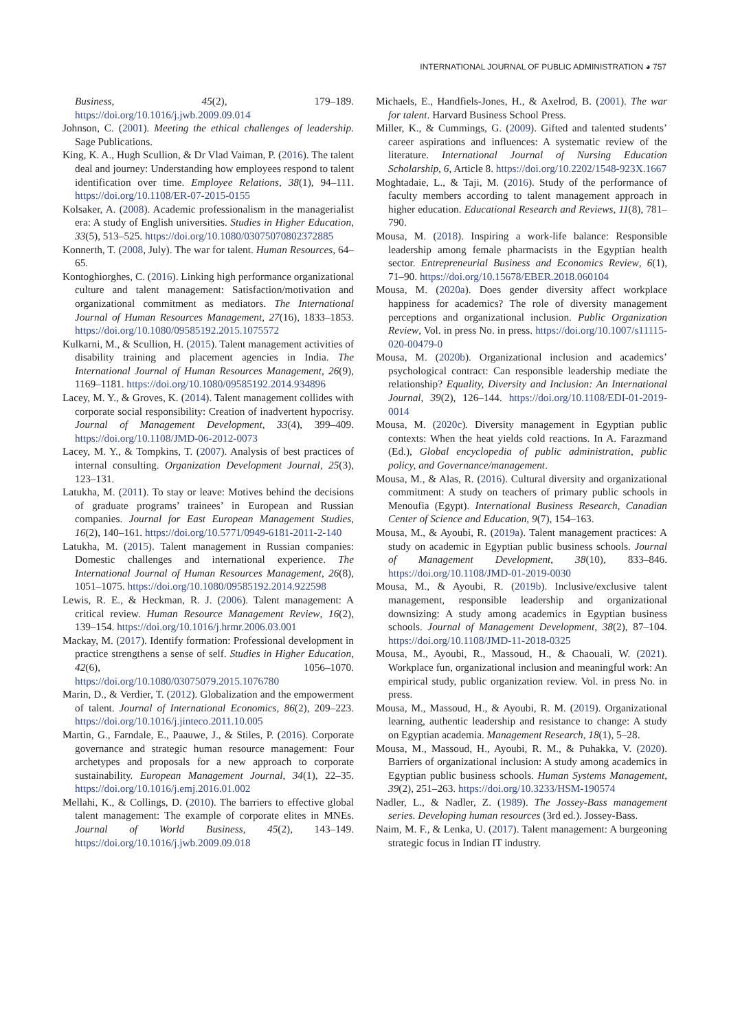INTERNATIONAL JOURNAL OF PUBLIC ADMINISTRATION ◕ 757
Business, 45(2), 179–189. https://doi.org/10.1016/j.jwb.2009.09.014
Johnson, C. (2001). Meeting the ethical challenges of leadership. Sage Publications.
King, K. A., Hugh Scullion, & Dr Vlad Vaiman, P. (2016). The talent deal and journey: Understanding how employees respond to talent identification over time. Employee Relations, 38(1), 94–111. https://doi.org/10.1108/ER-07-2015-0155
Kolsaker, A. (2008). Academic professionalism in the managerialist era: A study of English universities. Studies in Higher Education, 33(5), 513–525. https://doi.org/10.1080/03075070802372885
Konnerth, T. (2008, July). The war for talent. Human Resources, 64–65.
Kontoghiorghes, C. (2016). Linking high performance organizational culture and talent management: Satisfaction/motivation and organizational commitment as mediators. The International Journal of Human Resources Management, 27(16), 1833–1853. https://doi.org/10.1080/09585192.2015.1075572
Kulkarni, M., & Scullion, H. (2015). Talent management activities of disability training and placement agencies in India. The International Journal of Human Resources Management, 26(9), 1169–1181. https://doi.org/10.1080/09585192.2014.934896
Lacey, M. Y., & Groves, K. (2014). Talent management collides with corporate social responsibility: Creation of inadvertent hypocrisy. Journal of Management Development, 33(4), 399–409. https://doi.org/10.1108/JMD-06-2012-0073
Lacey, M. Y., & Tompkins, T. (2007). Analysis of best practices of internal consulting. Organization Development Journal, 25(3), 123–131.
Latukha, M. (2011). To stay or leave: Motives behind the decisions of graduate programs’ trainees’ in European and Russian companies. Journal for East European Management Studies, 16(2), 140–161. https://doi.org/10.5771/0949-6181-2011-2-140
Latukha, M. (2015). Talent management in Russian companies: Domestic challenges and international experience. The International Journal of Human Resources Management, 26(8), 1051–1075. https://doi.org/10.1080/09585192.2014.922598
Lewis, R. E., & Heckman, R. J. (2006). Talent management: A critical review. Human Resource Management Review, 16(2), 139–154. https://doi.org/10.1016/j.hrmr.2006.03.001
Mackay, M. (2017). Identify formation: Professional development in practice strengthens a sense of self. Studies in Higher Education, 42(6), 1056–1070. https://doi.org/10.1080/03075079.2015.1076780
Marin, D., & Verdier, T. (2012). Globalization and the empowerment of talent. Journal of International Economics, 86(2), 209–223. https://doi.org/10.1016/j.jinteco.2011.10.005
Martin, G., Farndale, E., Paauwe, J., & Stiles, P. (2016). Corporate governance and strategic human resource management: Four archetypes and proposals for a new approach to corporate sustainability. European Management Journal, 34(1), 22–35. https://doi.org/10.1016/j.emj.2016.01.002
Mellahi, K., & Collings, D. (2010). The barriers to effective global talent management: The example of corporate elites in MNEs. Journal of World Business, 45(2), 143–149. https://doi.org/10.1016/j.jwb.2009.09.018
Michaels, E., Handfiels-Jones, H., & Axelrod, B. (2001). The war for talent. Harvard Business School Press.
Miller, K., & Cummings, G. (2009). Gifted and talented students’ career aspirations and influences: A systematic review of the literature. International Journal of Nursing Education Scholarship, 6, Article 8. https://doi.org/10.2202/1548-923X.1667
Moghtadaie, L., & Taji, M. (2016). Study of the performance of faculty members according to talent management approach in higher education. Educational Research and Reviews, 11(8), 781–790.
Mousa, M. (2018). Inspiring a work-life balance: Responsible leadership among female pharmacists in the Egyptian health sector. Entrepreneurial Business and Economics Review, 6(1), 71–90. https://doi.org/10.15678/EBER.2018.060104
Mousa, M. (2020a). Does gender diversity affect workplace happiness for academics? The role of diversity management perceptions and organizational inclusion. Public Organization Review, Vol. in press No. in press. https://doi.org/10.1007/s11115-020-00479-0
Mousa, M. (2020b). Organizational inclusion and academics’ psychological contract: Can responsible leadership mediate the relationship? Equality, Diversity and Inclusion: An International Journal, 39(2), 126–144. https://doi.org/10.1108/EDI-01-2019-0014
Mousa, M. (2020c). Diversity management in Egyptian public contexts: When the heat yields cold reactions. In A. Farazmand (Ed.), Global encyclopedia of public administration, public policy, and Governance/management.
Mousa, M., & Alas, R. (2016). Cultural diversity and organizational commitment: A study on teachers of primary public schools in Menoufia (Egypt). International Business Research, Canadian Center of Science and Education, 9(7), 154–163.
Mousa, M., & Ayoubi, R. (2019a). Talent management practices: A study on academic in Egyptian public business schools. Journal of Management Development, 38(10), 833–846. https://doi.org/10.1108/JMD-01-2019-0030
Mousa, M., & Ayoubi, R. (2019b). Inclusive/exclusive talent management, responsible leadership and organizational downsizing: A study among academics in Egyptian business schools. Journal of Management Development, 38(2), 87–104. https://doi.org/10.1108/JMD-11-2018-0325
Mousa, M., Ayoubi, R., Massoud, H., & Chaouali, W. (2021). Workplace fun, organizational inclusion and meaningful work: An empirical study, public organization review. Vol. in press No. in press.
Mousa, M., Massoud, H., & Ayoubi, R. M. (2019). Organizational learning, authentic leadership and resistance to change: A study on Egyptian academia. Management Research, 18(1), 5–28.
Mousa, M., Massoud, H., Ayoubi, R. M., & Puhakka, V. (2020). Barriers of organizational inclusion: A study among academics in Egyptian public business schools. Human Systems Management, 39(2), 251–263. https://doi.org/10.3233/HSM-190574
Nadler, L., & Nadler, Z. (1989). The Jossey-Bass management series. Developing human resources (3rd ed.). Jossey-Bass.
Naim, M. F., & Lenka, U. (2017). Talent management: A burgeoning strategic focus in Indian IT industry.